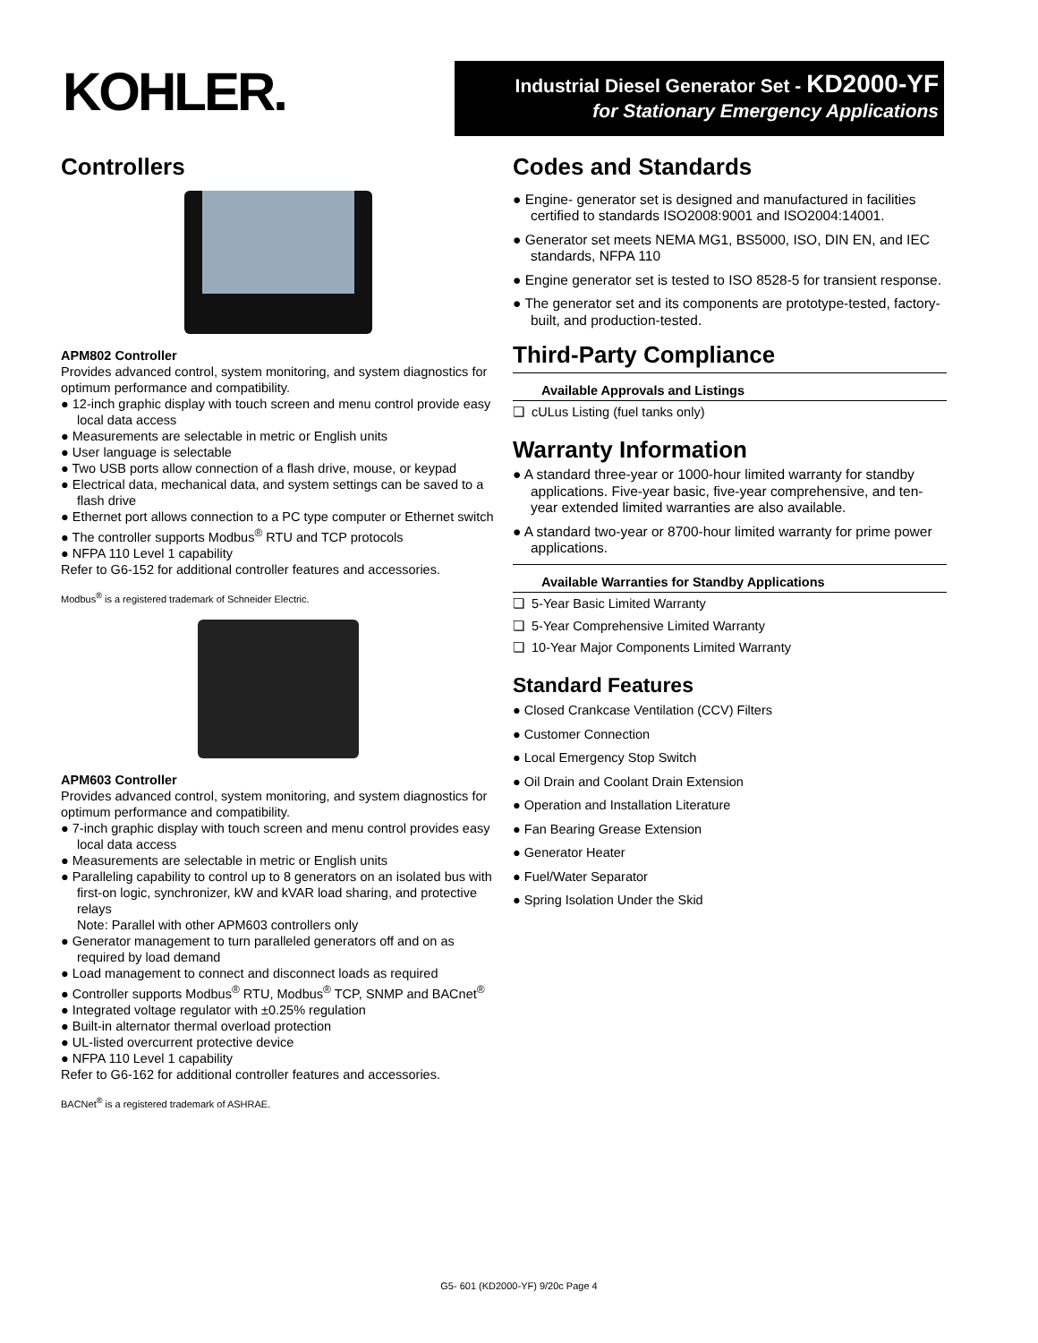KOHLER.
Industrial Diesel Generator Set - KD2000-YF
for Stationary Emergency Applications
Controllers
APM802 Controller
Provides advanced control, system monitoring, and system diagnostics for optimum performance and compatibility.
● 12-inch graphic display with touch screen and menu control provide easy local data access
● Measurements are selectable in metric or English units
● User language is selectable
● Two USB ports allow connection of a flash drive, mouse, or keypad
● Electrical data, mechanical data, and system settings can be saved to a flash drive
● Ethernet port allows connection to a PC type computer or Ethernet switch
● The controller supports Modbus<sup>®</sup> RTU and TCP protocols
● NFPA 110 Level 1 capability
Refer to G6-152 for additional controller features and accessories.
Modbus<sup>®</sup> is a registered trademark of Schneider Electric.
APM603 Controller
Provides advanced control, system monitoring, and system diagnostics for optimum performance and compatibility.
● 7-inch graphic display with touch screen and menu control provides easy local data access
● Measurements are selectable in metric or English units
● Paralleling capability to control up to 8 generators on an isolated bus with first-on logic, synchronizer, kW and kVAR load sharing, and protective relays
Note: Parallel with other APM603 controllers only
● Generator management to turn paralleled generators off and on as required by load demand
● Load management to connect and disconnect loads as required
● Controller supports Modbus<sup>®</sup> RTU, Modbus<sup>®</sup> TCP, SNMP and BACnet<sup>®</sup>
● Integrated voltage regulator with ±0.25% regulation
● Built-in alternator thermal overload protection
● UL-listed overcurrent protective device
● NFPA 110 Level 1 capability
Refer to G6-162 for additional controller features and accessories.
BACNet<sup>®</sup> is a registered trademark of ASHRAE.
Codes and Standards
● Engine- generator set is designed and manufactured in facilities certified to standards ISO2008:9001 and ISO2004:14001.
● Generator set meets NEMA MG1, BS5000, ISO, DIN EN, and IEC standards, NFPA 110
● Engine generator set is tested to ISO 8528-5 for transient response.
● The generator set and its components are prototype-tested, factory-built, and production-tested.
Third-Party Compliance
| Available Approvals and Listings |
| --- |
| ❏ cULus Listing (fuel tanks only) |
Warranty Information
● A standard three-year or 1000-hour limited warranty for standby applications. Five-year basic, five-year comprehensive, and ten-year extended limited warranties are also available.
● A standard two-year or 8700-hour limited warranty for prime power applications.
| Available Warranties for Standby Applications |
| --- |
| ❏ 5-Year Basic Limited Warranty |
| ❏ 5-Year Comprehensive Limited Warranty |
| ❏ 10-Year Major Components Limited Warranty |
Standard Features
● Closed Crankcase Ventilation (CCV) Filters
● Customer Connection
● Local Emergency Stop Switch
● Oil Drain and Coolant Drain Extension
● Operation and Installation Literature
● Fan Bearing Grease Extension
● Generator Heater
● Fuel/Water Separator
● Spring Isolation Under the Skid
G5- 601 (KD2000-YF) 9/20c Page 4